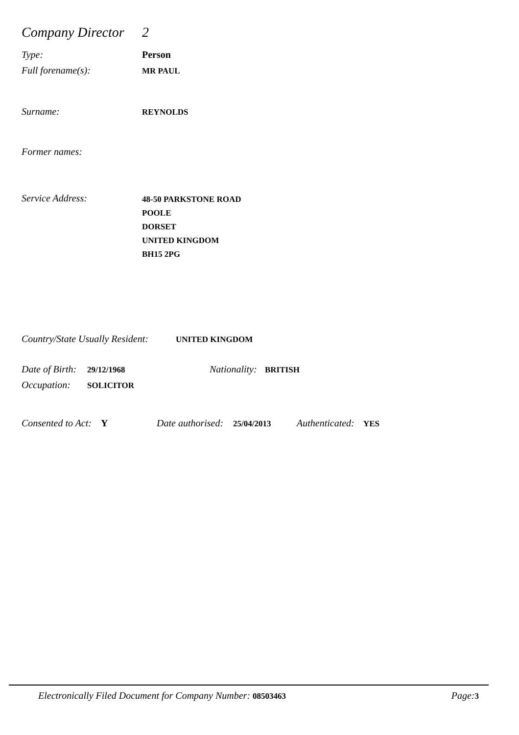Company Director 2
Type: Person
Full forename(s): MR PAUL
Surname: REYNOLDS
Former names:
Service Address: 48-50 PARKSTONE ROAD
POOLE
DORSET
UNITED KINGDOM
BH15 2PG
Country/State Usually Resident: UNITED KINGDOM
Date of Birth: 29/12/1968 Nationality: BRITISH
Occupation: SOLICITOR
Consented to Act: Y Date authorised: 25/04/2013 Authenticated: YES
Electronically Filed Document for Company Number: 08503463 Page: 3